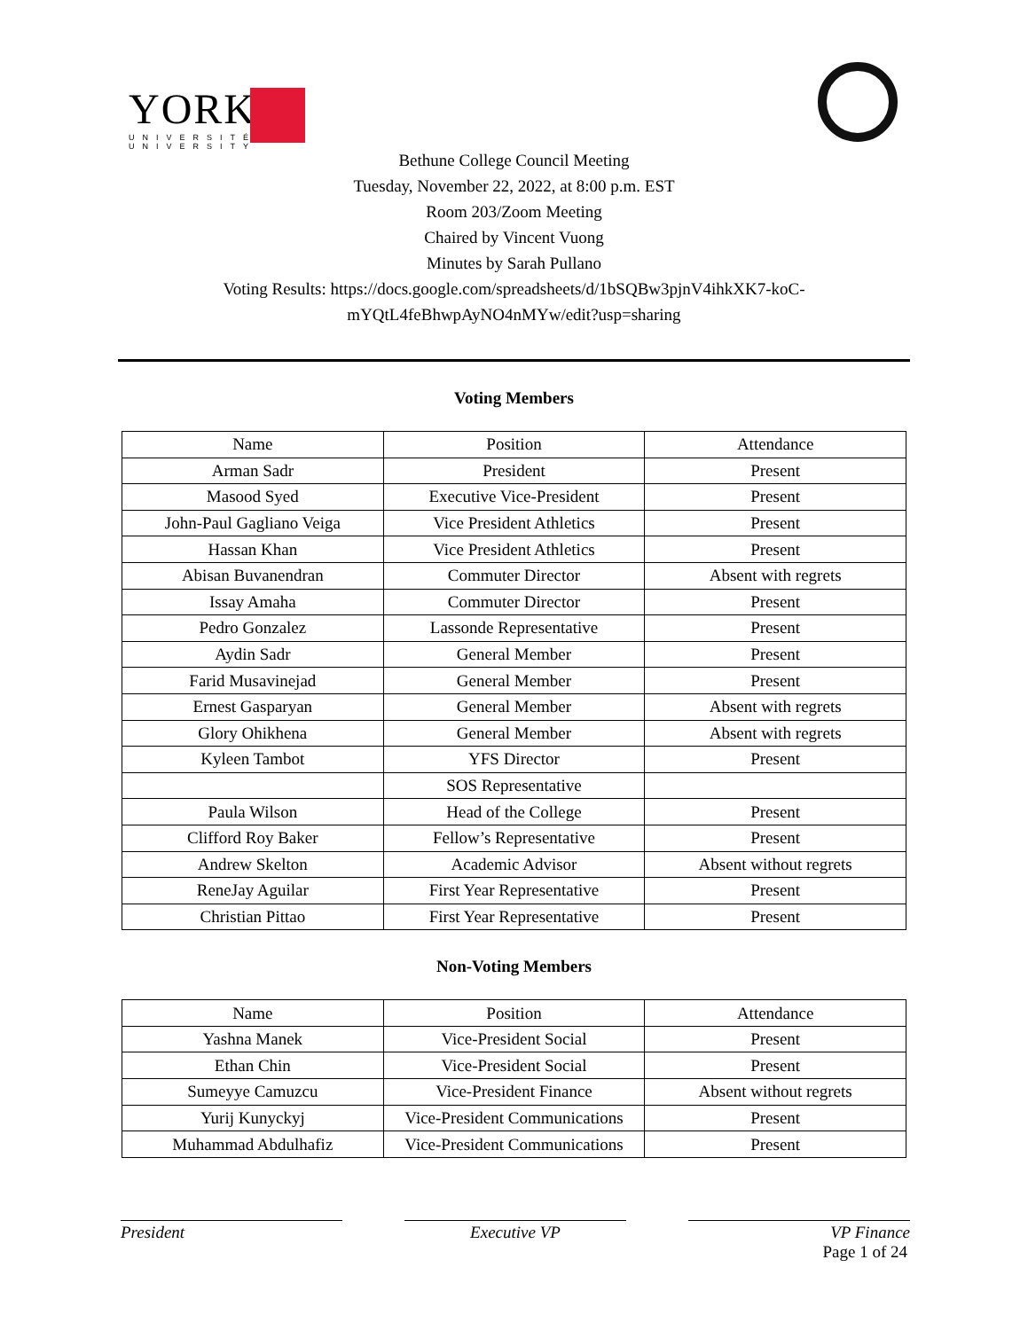YORK
UNIVERSITÉ
UNIVERSITY
Bethune College Council Meeting
Tuesday, November 22, 2022, at 8:00 p.m. EST
Room 203/Zoom Meeting
Chaired by Vincent Vuong
Minutes by Sarah Pullano
Voting Results: https://docs.google.com/spreadsheets/d/1bSQBw3pjnV4ihkXK7-koC-
mYQtL4feBhwpAyNO4nMYw/edit?usp=sharing
Voting Members
| Name | Position | Attendance |
| Arman Sadr | President | Present |
| Masood Syed | Executive Vice-President | Present |
| John-Paul Gagliano Veiga | Vice President Athletics | Present |
| Hassan Khan | Vice President Athletics | Present |
| Abisan Buvanendran | Commuter Director | Absent with regrets |
| Issay Amaha | Commuter Director | Present |
| Pedro Gonzalez | Lassonde Representative | Present |
| Aydin Sadr | General Member | Present |
| Farid Musavinejad | General Member | Present |
| Ernest Gasparyan | General Member | Absent with regrets |
| Glory Ohikhena | General Member | Absent with regrets |
| Kyleen Tambot | YFS Director | Present |
| | SOS Representative | |
| Paula Wilson | Head of the College | Present |
| Clifford Roy Baker | Fellow’s Representative | Present |
| Andrew Skelton | Academic Advisor | Absent without regrets |
| ReneJay Aguilar | First Year Representative | Present |
| Christian Pittao | First Year Representative | Present |
Non-Voting Members
| Name | Position | Attendance |
| Yashna Manek | Vice-President Social | Present |
| Ethan Chin | Vice-President Social | Present |
| Sumeyye Camuzcu | Vice-President Finance | Absent without regrets |
| Yurij Kunyckyj | Vice-President Communications | Present |
| Muhammad Abdulhafiz | Vice-President Communications | Present |
President Executive VP VP Finance
Page 1 of 24